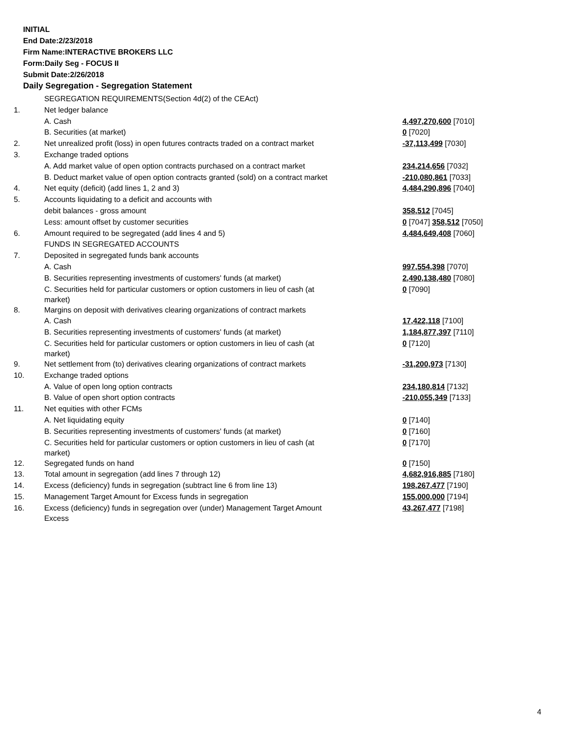INITIAL
End Date:2/23/2018
Firm Name:INTERACTIVE BROKERS LLC
Form:Daily Seg - FOCUS II
Submit Date:2/26/2018
Daily Segregation - Segregation Statement
| | SEGREGATION REQUIREMENTS(Section 4d(2) of the CEAct) | |
| 1. | Net ledger balance | |
| | A. Cash | 4,497,270,600 [7010] |
| | B. Securities (at market) | 0 [7020] |
| 2. | Net unrealized profit (loss) in open futures contracts traded on a contract market | -37,113,499 [7030] |
| 3. | Exchange traded options | |
| | A. Add market value of open option contracts purchased on a contract market | 234,214,656 [7032] |
| | B. Deduct market value of open option contracts granted (sold) on a contract market | -210,080,861 [7033] |
| 4. | Net equity (deficit) (add lines 1, 2 and 3) | 4,484,290,896 [7040] |
| 5. | Accounts liquidating to a deficit and accounts with | |
| | debit balances - gross amount | 358,512 [7045] |
| | Less: amount offset by customer securities | 0 [7047] 358,512 [7050] |
| 6. | Amount required to be segregated (add lines 4 and 5) | 4,484,649,408 [7060] |
| | FUNDS IN SEGREGATED ACCOUNTS | |
| 7. | Deposited in segregated funds bank accounts | |
| | A. Cash | 997,554,398 [7070] |
| | B. Securities representing investments of customers' funds (at market) | 2,490,138,480 [7080] |
| | C. Securities held for particular customers or option customers in lieu of cash (at market) | 0 [7090] |
| 8. | Margins on deposit with derivatives clearing organizations of contract markets | |
| | A. Cash | 17,422,118 [7100] |
| | B. Securities representing investments of customers' funds (at market) | 1,184,877,397 [7110] |
| | C. Securities held for particular customers or option customers in lieu of cash (at market) | 0 [7120] |
| 9. | Net settlement from (to) derivatives clearing organizations of contract markets | -31,200,973 [7130] |
| 10. | Exchange traded options | |
| | A. Value of open long option contracts | 234,180,814 [7132] |
| | B. Value of open short option contracts | -210,055,349 [7133] |
| 11. | Net equities with other FCMs | |
| | A. Net liquidating equity | 0 [7140] |
| | B. Securities representing investments of customers' funds (at market) | 0 [7160] |
| | C. Securities held for particular customers or option customers in lieu of cash (at market) | 0 [7170] |
| 12. | Segregated funds on hand | 0 [7150] |
| 13. | Total amount in segregation (add lines 7 through 12) | 4,682,916,885 [7180] |
| 14. | Excess (deficiency) funds in segregation (subtract line 6 from line 13) | 198,267,477 [7190] |
| 15. | Management Target Amount for Excess funds in segregation | 155,000,000 [7194] |
| 16. | Excess (deficiency) funds in segregation over (under) Management Target Amount Excess | 43,267,477 [7198] |
4